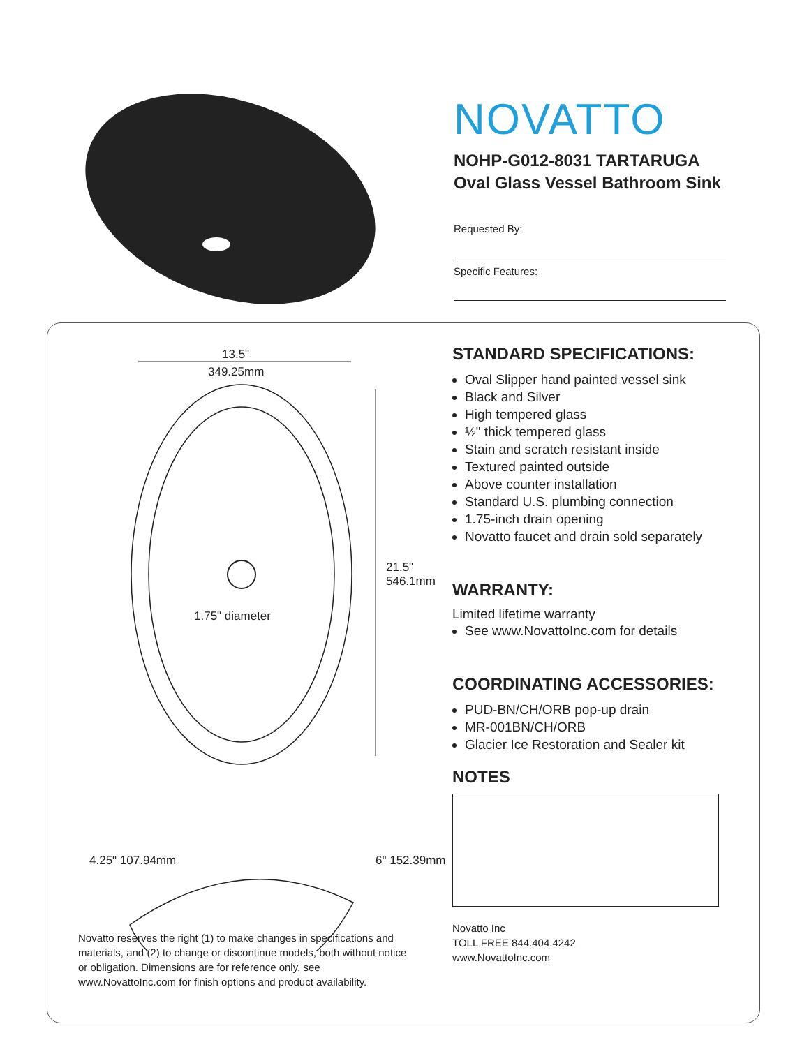NOVATTO
NOHP-G012-8031 TARTARUGA
Oval Glass Vessel Bathroom Sink
Requested By:
Specific Features:
13.5"
349.25mm
1.75" diameter
21.5" 546.1mm
6" 152.39mm
4.25" 107.94mm
Novatto reserves the right (1) to make changes in specifications and materials, and (2) to change or discontinue models, both without notice or obligation. Dimensions are for reference only, see www.NovattoInc.com for finish options and product availability.
STANDARD SPECIFICATIONS:
Oval Slipper hand painted vessel sink
Black and Silver
High tempered glass
½" thick tempered glass
Stain and scratch resistant inside
Textured painted outside
Above counter installation
Standard U.S. plumbing connection
1.75-inch drain opening
Novatto faucet and drain sold separately
WARRANTY:
Limited lifetime warranty
See www.NovattoInc.com for details
COORDINATING ACCESSORIES:
PUD-BN/CH/ORB pop-up drain
MR-001BN/CH/ORB
Glacier Ice Restoration and Sealer kit
NOTES
Novatto Inc
TOLL FREE 844.404.4242
www.NovattoInc.com